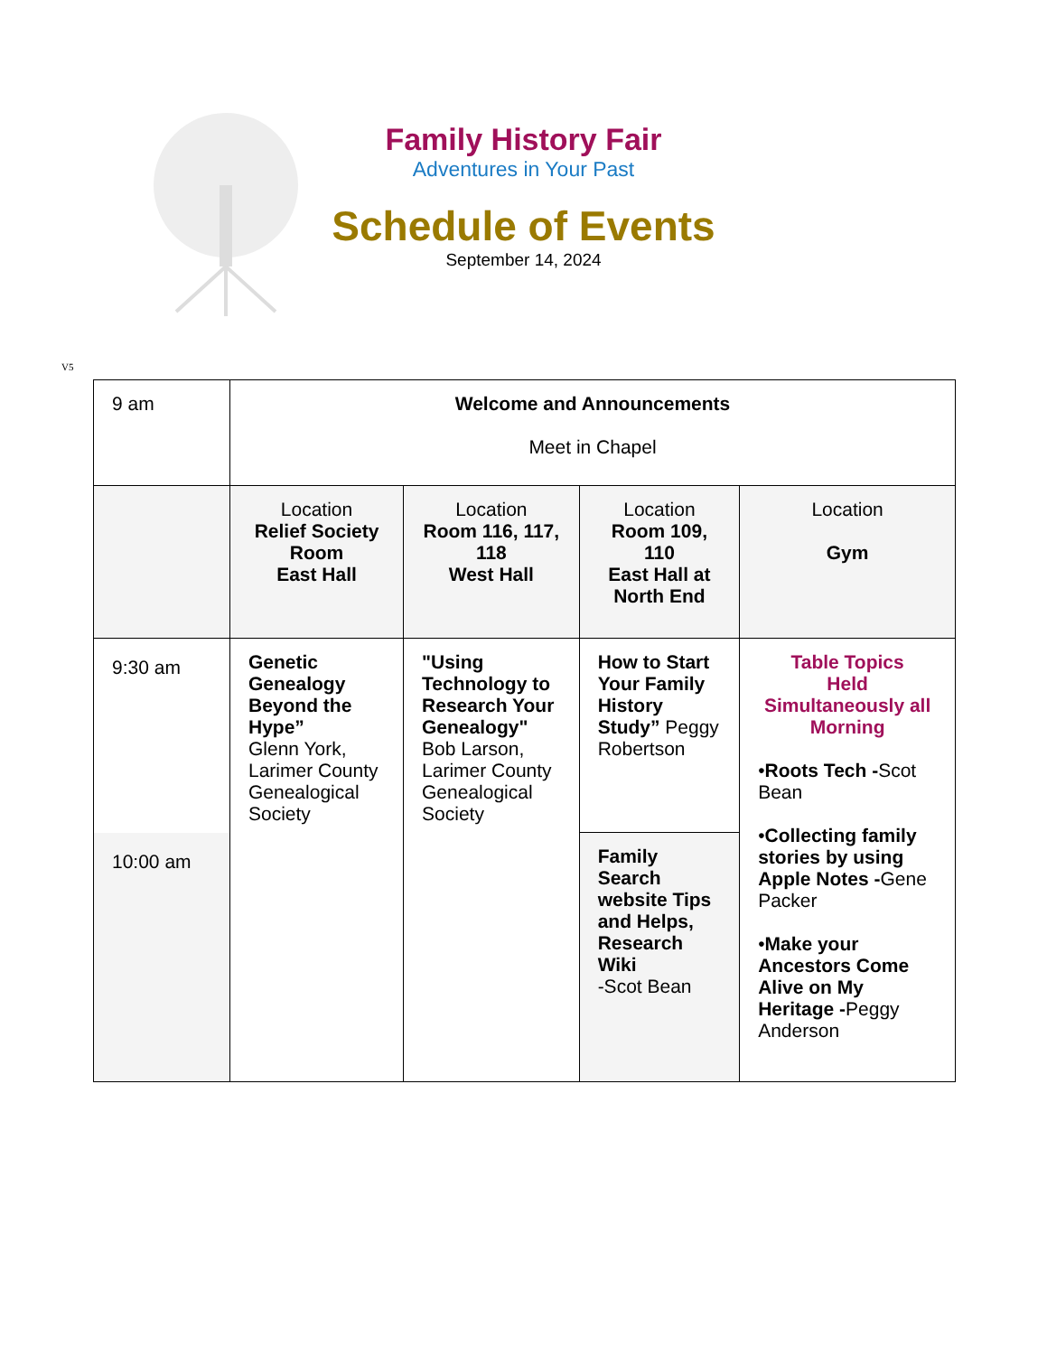Family History Fair
Adventures in Your Past
Schedule of Events
September 14, 2024
V5
| 9 am | Welcome and Announcements Meet in Chapel | | | |
| | Location Relief Society Room East Hall | Location Room 116, 117, 118 West Hall | Location Room 109, 110 East Hall at North End | Location Gym |
| 9:30 am 10:00 am | Genetic Genealogy Beyond the Hype” Glenn York, Larimer County Genealogical Society | "Using Technology to Research Your Genealogy" Bob Larson, Larimer County Genealogical Society | How to Start Your Family History Study” Peggy Robertson | Table Topics Held Simultaneously all Morning • Roots Tech - Scot Bean • Collecting family stories by using Apple Notes - Gene Packer • Make your Ancestors Come Alive on My Heritage - Peggy Anderson |
| | | | Family Search website Tips and Helps, Research Wiki -Scot Bean | |